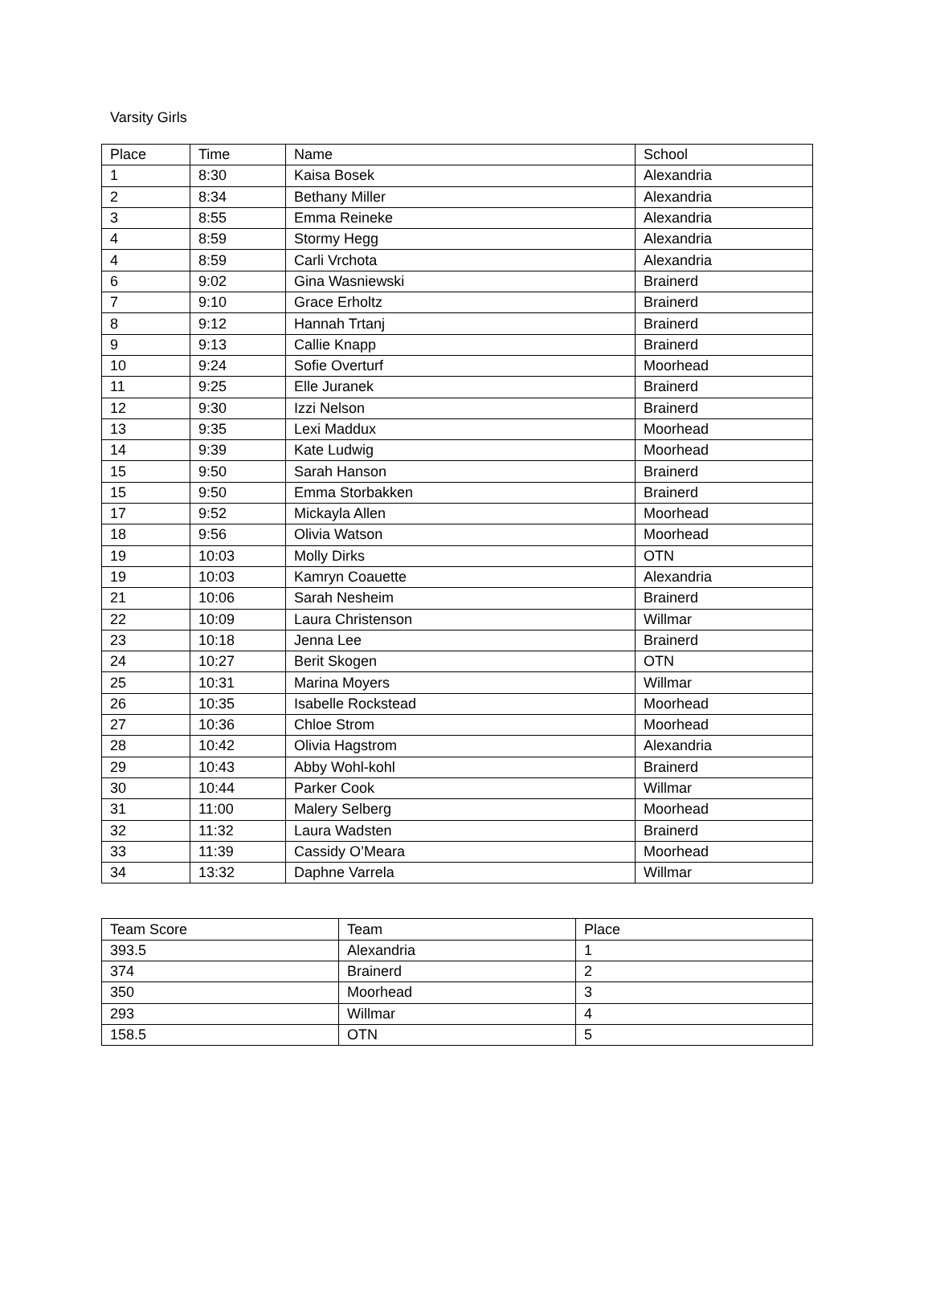Varsity Girls
| Place | Time | Name | School |
| --- | --- | --- | --- |
| 1 | 8:30 | Kaisa Bosek | Alexandria |
| 2 | 8:34 | Bethany Miller | Alexandria |
| 3 | 8:55 | Emma Reineke | Alexandria |
| 4 | 8:59 | Stormy Hegg | Alexandria |
| 4 | 8:59 | Carli Vrchota | Alexandria |
| 6 | 9:02 | Gina Wasniewski | Brainerd |
| 7 | 9:10 | Grace Erholtz | Brainerd |
| 8 | 9:12 | Hannah Trtanj | Brainerd |
| 9 | 9:13 | Callie Knapp | Brainerd |
| 10 | 9:24 | Sofie Overturf | Moorhead |
| 11 | 9:25 | Elle Juranek | Brainerd |
| 12 | 9:30 | Izzi Nelson | Brainerd |
| 13 | 9:35 | Lexi Maddux | Moorhead |
| 14 | 9:39 | Kate Ludwig | Moorhead |
| 15 | 9:50 | Sarah Hanson | Brainerd |
| 15 | 9:50 | Emma Storbakken | Brainerd |
| 17 | 9:52 | Mickayla Allen | Moorhead |
| 18 | 9:56 | Olivia Watson | Moorhead |
| 19 | 10:03 | Molly Dirks | OTN |
| 19 | 10:03 | Kamryn Coauette | Alexandria |
| 21 | 10:06 | Sarah Nesheim | Brainerd |
| 22 | 10:09 | Laura Christenson | Willmar |
| 23 | 10:18 | Jenna Lee | Brainerd |
| 24 | 10:27 | Berit Skogen | OTN |
| 25 | 10:31 | Marina Moyers | Willmar |
| 26 | 10:35 | Isabelle Rockstead | Moorhead |
| 27 | 10:36 | Chloe Strom | Moorhead |
| 28 | 10:42 | Olivia Hagstrom | Alexandria |
| 29 | 10:43 | Abby Wohl-kohl | Brainerd |
| 30 | 10:44 | Parker Cook | Willmar |
| 31 | 11:00 | Malery Selberg | Moorhead |
| 32 | 11:32 | Laura Wadsten | Brainerd |
| 33 | 11:39 | Cassidy O’Meara | Moorhead |
| 34 | 13:32 | Daphne Varrela | Willmar |
| Team Score | Team | Place |
| --- | --- | --- |
| 393.5 | Alexandria | 1 |
| 374 | Brainerd | 2 |
| 350 | Moorhead | 3 |
| 293 | Willmar | 4 |
| 158.5 | OTN | 5 |